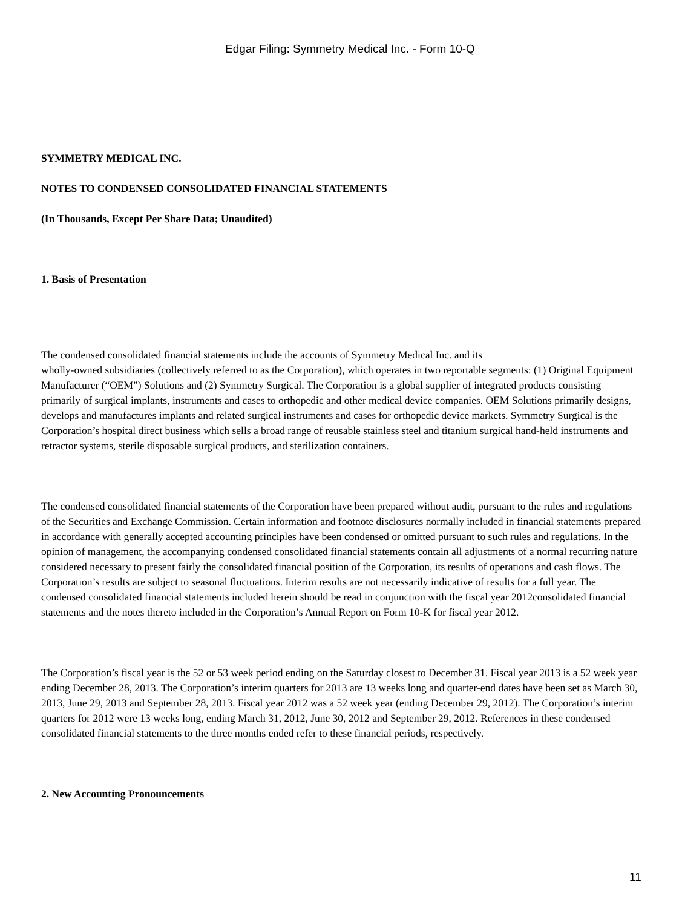Edgar Filing: Symmetry Medical Inc. - Form 10-Q
SYMMETRY MEDICAL INC.
NOTES TO CONDENSED CONSOLIDATED FINANCIAL STATEMENTS
(In Thousands, Except Per Share Data; Unaudited)
1. Basis of Presentation
The condensed consolidated financial statements include the accounts of Symmetry Medical Inc. and its
wholly-owned subsidiaries (collectively referred to as the Corporation), which operates in two reportable segments: (1) Original Equipment Manufacturer (“OEM”) Solutions and (2) Symmetry Surgical. The Corporation is a global supplier of integrated products consisting primarily of surgical implants, instruments and cases to orthopedic and other medical device companies. OEM Solutions primarily designs, develops and manufactures implants and related surgical instruments and cases for orthopedic device markets. Symmetry Surgical is the Corporation’s hospital direct business which sells a broad range of reusable stainless steel and titanium surgical hand-held instruments and retractor systems, sterile disposable surgical products, and sterilization containers.
The condensed consolidated financial statements of the Corporation have been prepared without audit, pursuant to the rules and regulations of the Securities and Exchange Commission. Certain information and footnote disclosures normally included in financial statements prepared in accordance with generally accepted accounting principles have been condensed or omitted pursuant to such rules and regulations. In the opinion of management, the accompanying condensed consolidated financial statements contain all adjustments of a normal recurring nature considered necessary to present fairly the consolidated financial position of the Corporation, its results of operations and cash flows. The Corporation’s results are subject to seasonal fluctuations. Interim results are not necessarily indicative of results for a full year. The condensed consolidated financial statements included herein should be read in conjunction with the fiscal year 2012consolidated financial statements and the notes thereto included in the Corporation’s Annual Report on Form 10-K for fiscal year 2012.
The Corporation’s fiscal year is the 52 or 53 week period ending on the Saturday closest to December 31. Fiscal year 2013 is a 52 week year ending December 28, 2013. The Corporation’s interim quarters for 2013 are 13 weeks long and quarter-end dates have been set as March 30, 2013, June 29, 2013 and September 28, 2013. Fiscal year 2012 was a 52 week year (ending December 29, 2012). The Corporation’s interim quarters for 2012 were 13 weeks long, ending March 31, 2012, June 30, 2012 and September 29, 2012. References in these condensed consolidated financial statements to the three months ended refer to these financial periods, respectively.
2. New Accounting Pronouncements
11